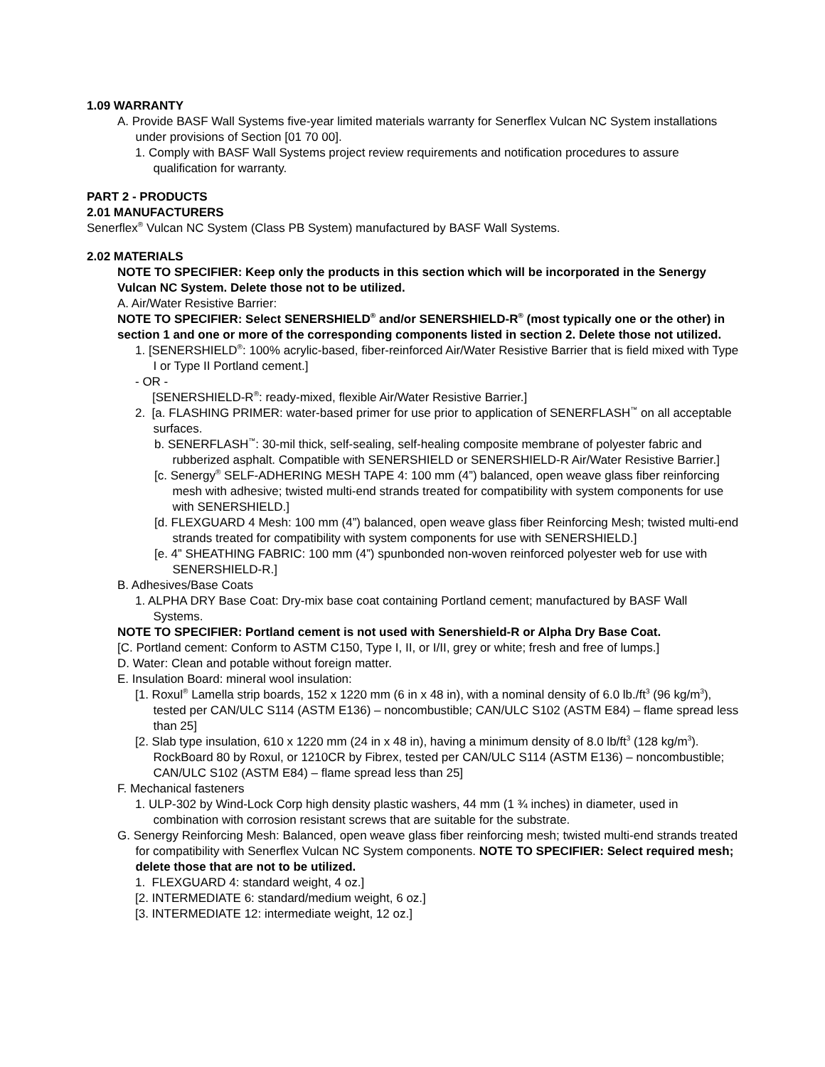1.09 WARRANTY
A. Provide BASF Wall Systems five-year limited materials warranty for Senerflex Vulcan NC System installations under provisions of Section [01 70 00].
1. Comply with BASF Wall Systems project review requirements and notification procedures to assure qualification for warranty.
PART 2 - PRODUCTS
2.01 MANUFACTURERS
Senerflex<sup>®</sup> Vulcan NC System (Class PB System) manufactured by BASF Wall Systems.
2.02 MATERIALS
NOTE TO SPECIFIER: Keep only the products in this section which will be incorporated in the Senergy Vulcan NC System. Delete those not to be utilized.
A. Air/Water Resistive Barrier:
NOTE TO SPECIFIER: Select SENERSHIELD<sup>®</sup> and/or SENERSHIELD-R<sup>®</sup> (most typically one or the other) in section 1 and one or more of the corresponding components listed in section 2. Delete those not utilized.
1. [SENERSHIELD<sup>®</sup>: 100% acrylic-based, fiber-reinforced Air/Water Resistive Barrier that is field mixed with Type I or Type II Portland cement.]
- OR -
[SENERSHIELD-R<sup>®</sup>: ready-mixed, flexible Air/Water Resistive Barrier.]
2. [a. FLASHING PRIMER: water-based primer for use prior to application of SENERFLASH<sup>™</sup> on all acceptable surfaces.
b. SENERFLASH<sup>™</sup>: 30-mil thick, self-sealing, self-healing composite membrane of polyester fabric and rubberized asphalt. Compatible with SENERSHIELD or SENERSHIELD-R Air/Water Resistive Barrier.]
[c. Senergy<sup>®</sup> SELF-ADHERING MESH TAPE 4: 100 mm (4”) balanced, open weave glass fiber reinforcing mesh with adhesive; twisted multi-end strands treated for compatibility with system components for use with SENERSHIELD.]
[d. FLEXGUARD 4 Mesh: 100 mm (4”) balanced, open weave glass fiber Reinforcing Mesh; twisted multi-end strands treated for compatibility with system components for use with SENERSHIELD.]
[e. 4” SHEATHING FABRIC: 100 mm (4”) spunbonded non-woven reinforced polyester web for use with SENERSHIELD-R.]
B. Adhesives/Base Coats
1. ALPHA DRY Base Coat: Dry-mix base coat containing Portland cement; manufactured by BASF Wall Systems.
NOTE TO SPECIFIER: Portland cement is not used with Senershield-R or Alpha Dry Base Coat.
[C. Portland cement: Conform to ASTM C150, Type I, II, or I/II, grey or white; fresh and free of lumps.]
D. Water: Clean and potable without foreign matter.
E. Insulation Board: mineral wool insulation:
[1. Roxul<sup>®</sup> Lamella strip boards, 152 x 1220 mm (6 in x 48 in), with a nominal density of 6.0 lb./ft<sup>3</sup> (96 kg/m<sup>3</sup>), tested per CAN/ULC S114 (ASTM E136) – noncombustible; CAN/ULC S102 (ASTM E84) – flame spread less than 25]
[2. Slab type insulation, 610 x 1220 mm (24 in x 48 in), having a minimum density of 8.0 lb/ft<sup>3</sup> (128 kg/m<sup>3</sup>). RockBoard 80 by Roxul, or 1210CR by Fibrex, tested per CAN/ULC S114 (ASTM E136) – noncombustible; CAN/ULC S102 (ASTM E84) – flame spread less than 25]
F. Mechanical fasteners
1. ULP-302 by Wind-Lock Corp high density plastic washers, 44 mm (1 ¾ inches) in diameter, used in combination with corrosion resistant screws that are suitable for the substrate.
G. Senergy Reinforcing Mesh: Balanced, open weave glass fiber reinforcing mesh; twisted multi-end strands treated for compatibility with Senerflex Vulcan NC System components. NOTE TO SPECIFIER: Select required mesh; delete those that are not to be utilized.
1. FLEXGUARD 4: standard weight, 4 oz.]
[2. INTERMEDIATE 6: standard/medium weight, 6 oz.]
[3. INTERMEDIATE 12: intermediate weight, 12 oz.]